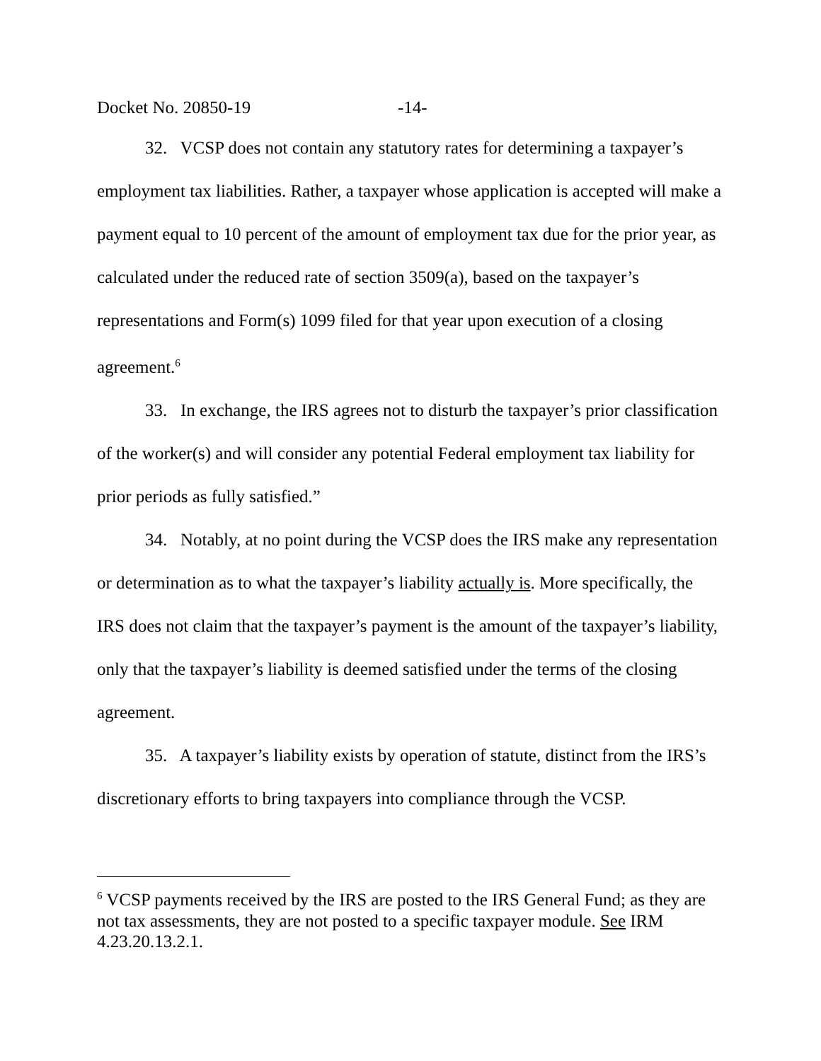Docket No. 20850-19 -14-
32. VCSP does not contain any statutory rates for determining a taxpayer’s employment tax liabilities. Rather, a taxpayer whose application is accepted will make a payment equal to 10 percent of the amount of employment tax due for the prior year, as calculated under the reduced rate of section 3509(a), based on the taxpayer’s representations and Form(s) 1099 filed for that year upon execution of a closing agreement.<sup>6</sup>
33. In exchange, the IRS agrees not to disturb the taxpayer’s prior classification of the worker(s) and will consider any potential Federal employment tax liability for prior periods as fully satisfied.”
34. Notably, at no point during the VCSP does the IRS make any representation or determination as to what the taxpayer’s liability actually is. More specifically, the IRS does not claim that the taxpayer’s payment is the amount of the taxpayer’s liability, only that the taxpayer’s liability is deemed satisfied under the terms of the closing agreement.
35. A taxpayer’s liability exists by operation of statute, distinct from the IRS’s discretionary efforts to bring taxpayers into compliance through the VCSP.
<sup>6</sup> VCSP payments received by the IRS are posted to the IRS General Fund; as they are not tax assessments, they are not posted to a specific taxpayer module. See IRM 4.23.20.13.2.1.